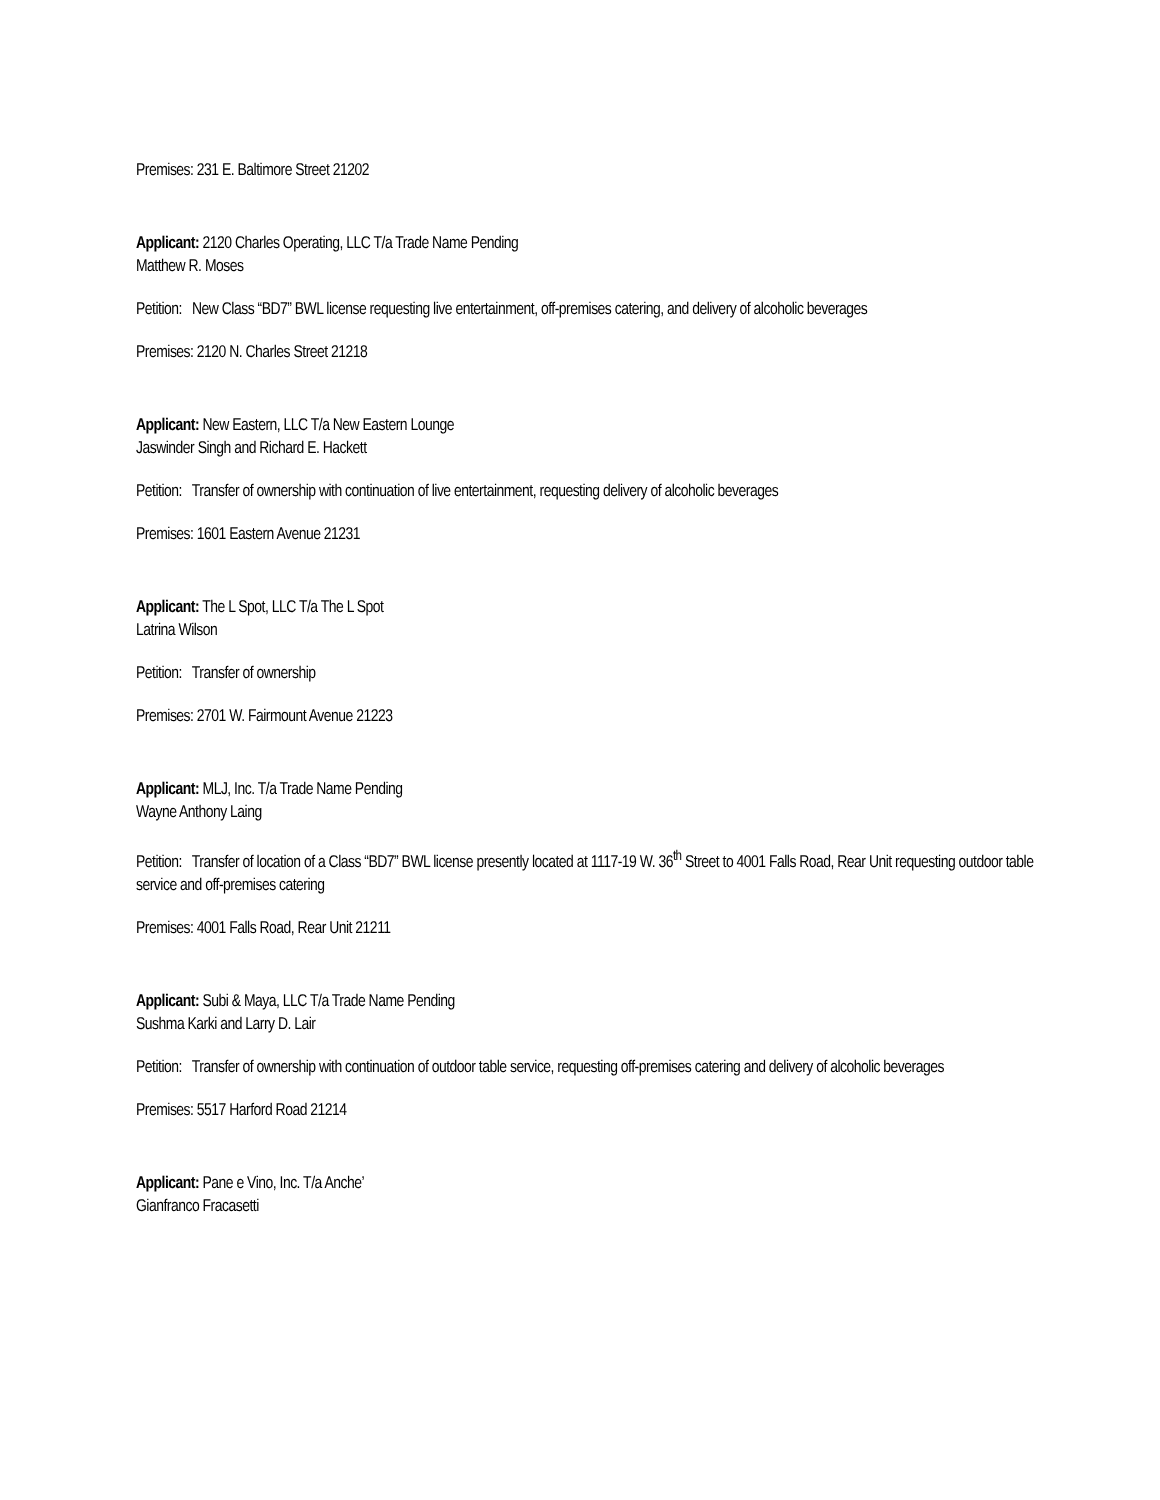Premises: 231 E. Baltimore Street 21202
Applicant: 2120 Charles Operating, LLC T/a Trade Name Pending
Matthew R. Moses
Petition: New Class “BD7” BWL license requesting live entertainment, off-premises catering, and delivery of alcoholic beverages
Premises: 2120 N. Charles Street 21218
Applicant: New Eastern, LLC T/a New Eastern Lounge
Jaswinder Singh and Richard E. Hackett
Petition: Transfer of ownership with continuation of live entertainment, requesting delivery of alcoholic beverages
Premises: 1601 Eastern Avenue 21231
Applicant: The L Spot, LLC T/a The L Spot
Latrina Wilson
Petition: Transfer of ownership
Premises: 2701 W. Fairmount Avenue 21223
Applicant: MLJ, Inc. T/a Trade Name Pending
Wayne Anthony Laing
Petition: Transfer of location of a Class “BD7” BWL license presently located at 1117-19 W. 36<sup>th</sup> Street to 4001 Falls Road, Rear Unit requesting outdoor table service and off-premises catering
Premises: 4001 Falls Road, Rear Unit 21211
Applicant: Subi & Maya, LLC T/a Trade Name Pending
Sushma Karki and Larry D. Lair
Petition: Transfer of ownership with continuation of outdoor table service, requesting off-premises catering and delivery of alcoholic beverages
Premises: 5517 Harford Road 21214
Applicant: Pane e Vino, Inc. T/a Anche’
Gianfranco Fracasetti